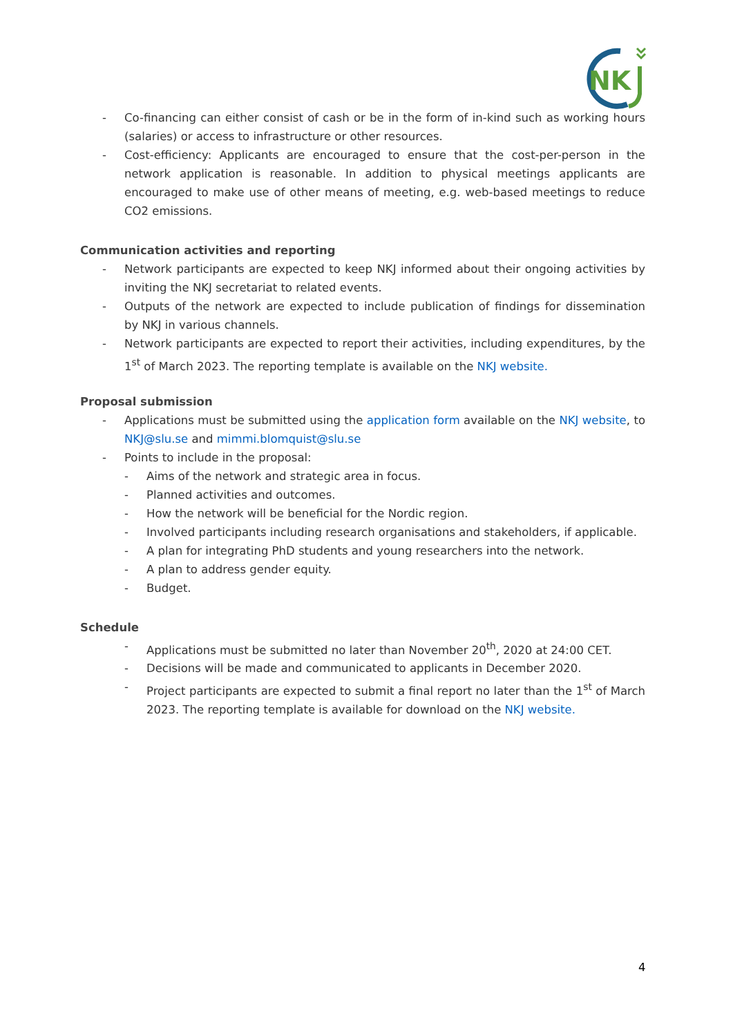NK
- Co-financing can either consist of cash or be in the form of in-kind such as working hours (salaries) or access to infrastructure or other resources.
- Cost-efficiency: Applicants are encouraged to ensure that the cost-per-person in the network application is reasonable. In addition to physical meetings applicants are encouraged to make use of other means of meeting, e.g. web-based meetings to reduce CO2 emissions.
Communication activities and reporting
- Network participants are expected to keep NKJ informed about their ongoing activities by inviting the NKJ secretariat to related events.
- Outputs of the network are expected to include publication of findings for dissemination by NKJ in various channels.
- Network participants are expected to report their activities, including expenditures, by the 1<sup>st</sup> of March 2023. The reporting template is available on the NKJ website.
Proposal submission
- Applications must be submitted using the application form available on the NKJ website, to NKJ@slu.se and mimmi.blomquist@slu.se
- Points to include in the proposal:
- Aims of the network and strategic area in focus.
- Planned activities and outcomes.
- How the network will be beneficial for the Nordic region.
- Involved participants including research organisations and stakeholders, if applicable.
- A plan for integrating PhD students and young researchers into the network.
- A plan to address gender equity.
- Budget.
Schedule
- Applications must be submitted no later than November 20<sup>th</sup>, 2020 at 24:00 CET.
- Decisions will be made and communicated to applicants in December 2020.
- Project participants are expected to submit a final report no later than the 1<sup>st</sup> of March 2023. The reporting template is available for download on the NKJ website.
4